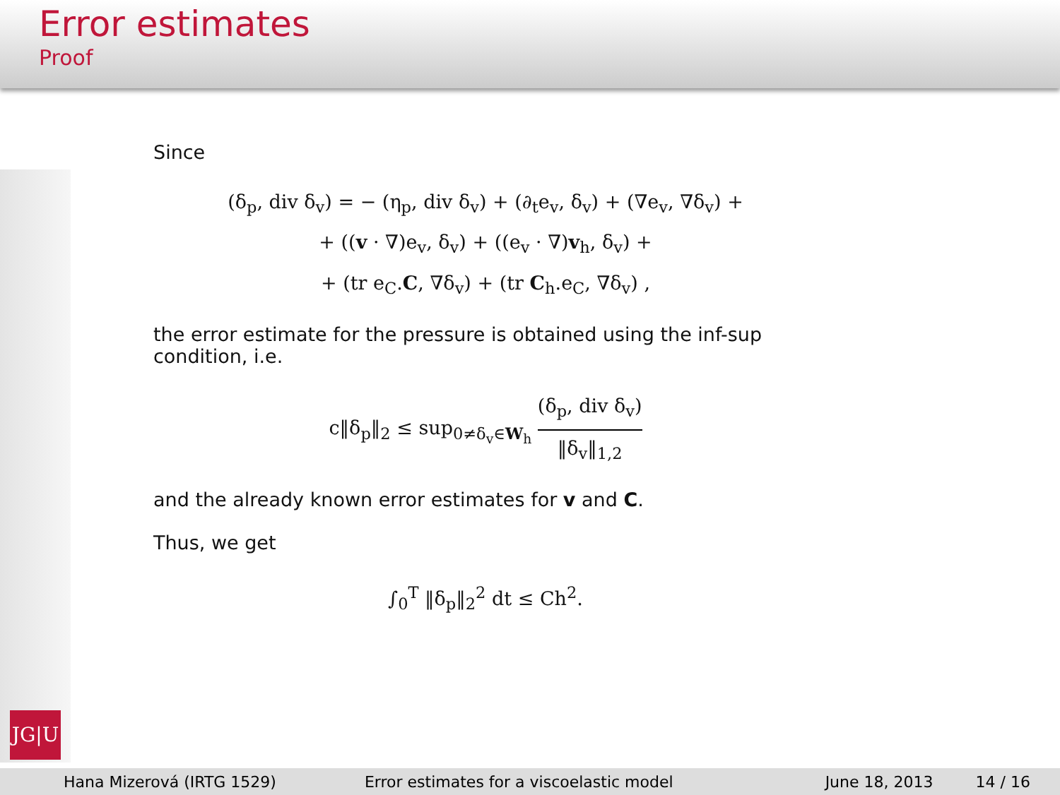Error estimates
Proof
Since
(δ<sub>p</sub>, div δ<sub>v</sub>) = − (η<sub>p</sub>, div δ<sub>v</sub>) + (∂<sub>t</sub>e<sub>v</sub>, δ<sub>v</sub>) + (∇e<sub>v</sub>, ∇δ<sub>v</sub>) +
+ ((v · ∇)e<sub>v</sub>, δ<sub>v</sub>) + ((e<sub>v</sub> · ∇)v<sub>h</sub>, δ<sub>v</sub>) +
+ (tr e<sub>C</sub>.C, ∇δ<sub>v</sub>) + (tr C<sub>h</sub>.e<sub>C</sub>, ∇δ<sub>v</sub>) ,
the error estimate for the pressure is obtained using the inf-sup condition, i.e.
c‖δ<sub>p</sub>‖<sub>2</sub> ≤ sup<sub>0≠δ<sub>v</sub>∈W<sub>h</sub></sub>
(δ<sub>p</sub>, div δ<sub>v</sub>)
‖δ<sub>v</sub>‖<sub>1,2</sub>
and the already known error estimates for v and C.
Thus, we get
∫<sub>0</sub><sup>T</sup> ‖δ<sub>p</sub>‖<sub>2</sub><sup>2</sup> dt ≤ Ch<sup>2</sup>.
JG|U
Hana Mizerová (IRTG 1529) Error estimates for a viscoelastic model June 18, 2013 14 / 16